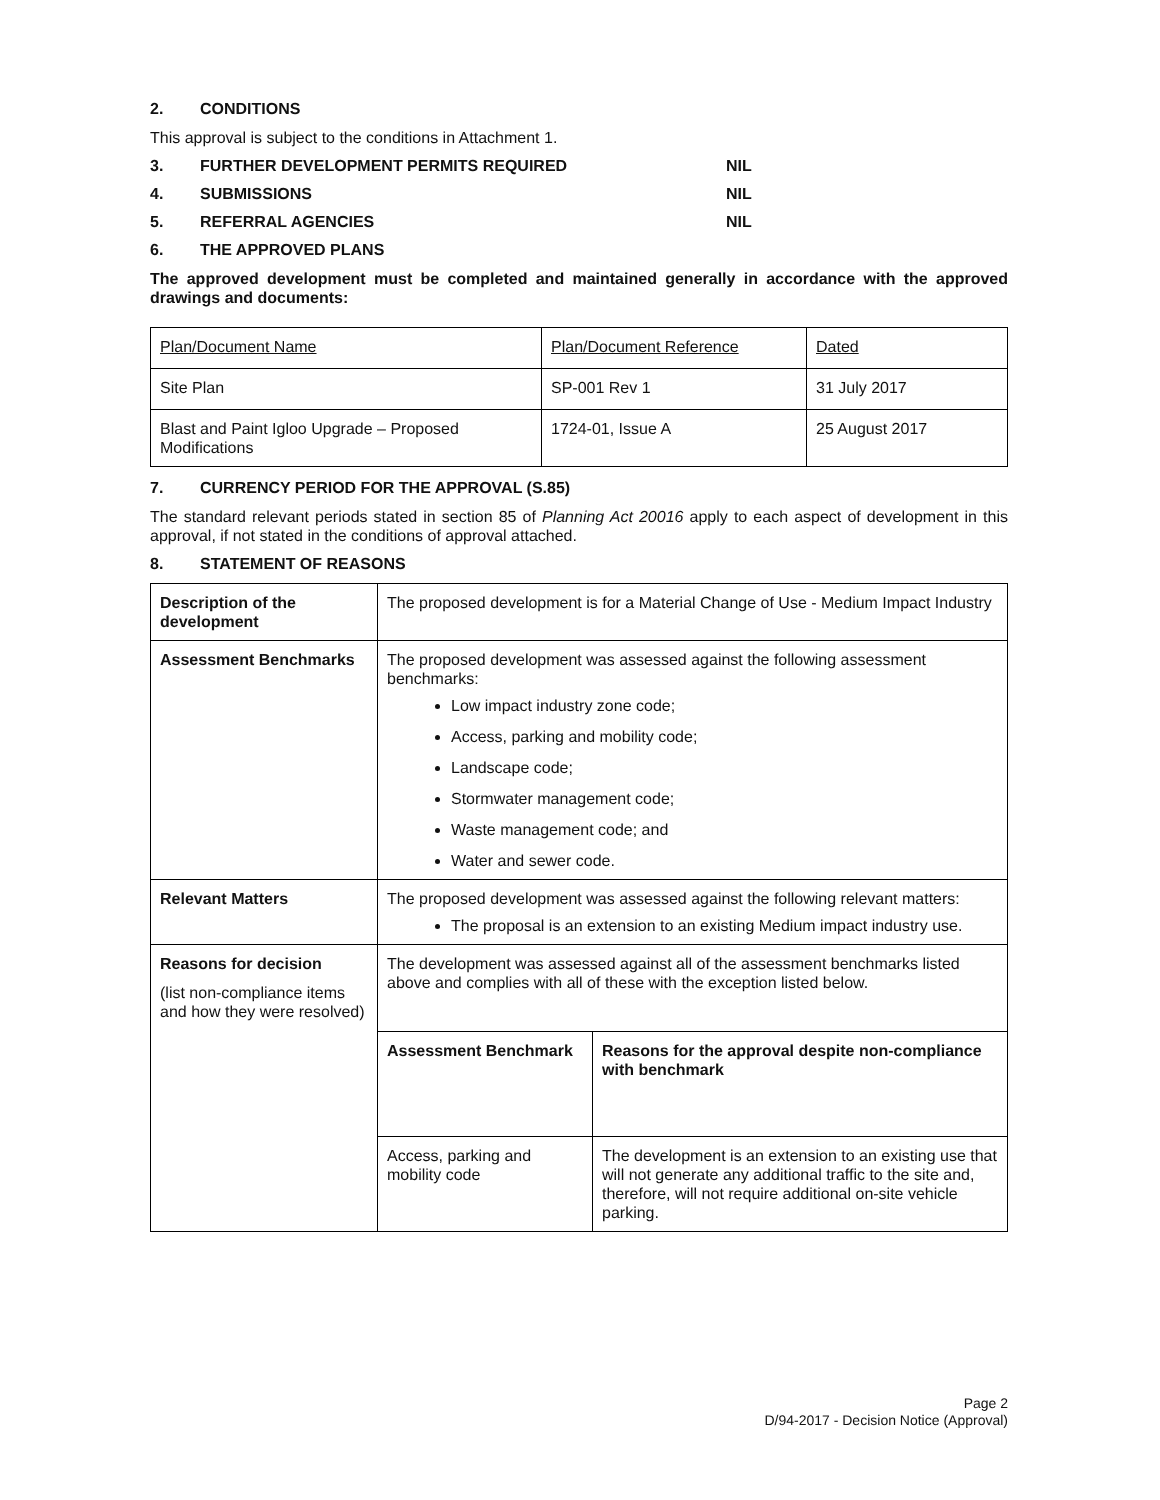2. CONDITIONS
This approval is subject to the conditions in Attachment 1.
3. FURTHER DEVELOPMENT PERMITS REQUIRED NIL
4. SUBMISSIONS NIL
5. REFERRAL AGENCIES NIL
6. THE APPROVED PLANS
The approved development must be completed and maintained generally in accordance with the approved drawings and documents:
| Plan/Document Name | Plan/Document Reference | Dated |
| Site Plan | SP-001 Rev 1 | 31 July 2017 |
| Blast and Paint Igloo Upgrade – Proposed Modifications | 1724-01, Issue A | 25 August 2017 |
7. CURRENCY PERIOD FOR THE APPROVAL (S.85)
The standard relevant periods stated in section 85 of Planning Act 20016 apply to each aspect of development in this approval, if not stated in the conditions of approval attached.
8. STATEMENT OF REASONS
| Description of the development | The proposed development is for a Material Change of Use - Medium Impact Industry | |
| Assessment Benchmarks | The proposed development was assessed against the following assessment benchmarks: Low impact industry zone code; Access, parking and mobility code; Landscape code; Stormwater management code; Waste management code; and Water and sewer code. | |
| Relevant Matters | The proposed development was assessed against the following relevant matters: The proposal is an extension to an existing Medium impact industry use. | |
| Reasons for decision (list non-compliance items and how they were resolved) | The development was assessed against all of the assessment benchmarks listed above and complies with all of these with the exception listed below. | |
| | Assessment Benchmark | Reasons for the approval despite non-compliance with benchmark |
| | Access, parking and mobility code | The development is an extension to an existing use that will not generate any additional traffic to the site and, therefore, will not require additional on-site vehicle parking. |
Page 2
D/94-2017 - Decision Notice (Approval)